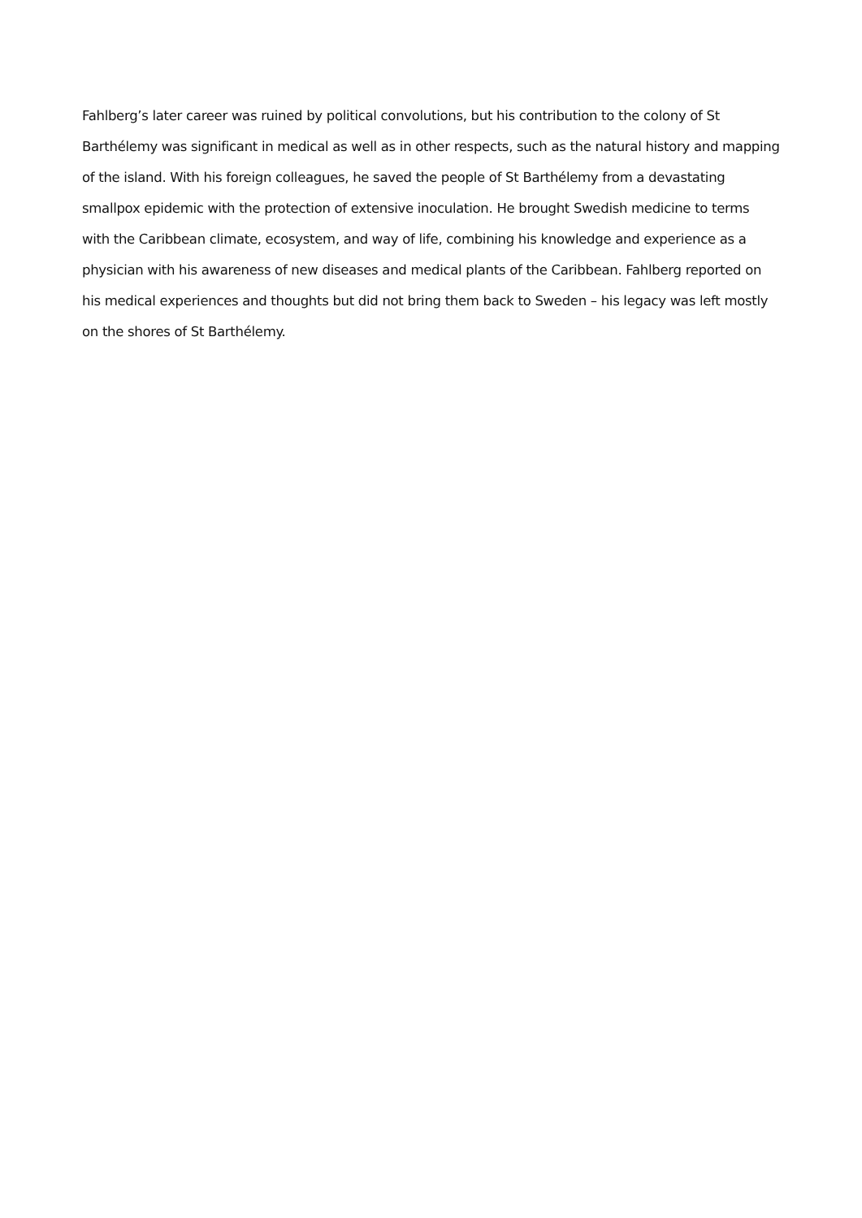Fahlberg’s later career was ruined by political convolutions, but his contribution to the colony of St Barthélemy was significant in medical as well as in other respects, such as the natural history and mapping of the island. With his foreign colleagues, he saved the people of St Barthélemy from a devastating smallpox epidemic with the protection of extensive inoculation. He brought Swedish medicine to terms with the Caribbean climate, ecosystem, and way of life, combining his knowledge and experience as a physician with his awareness of new diseases and medical plants of the Caribbean. Fahlberg reported on his medical experiences and thoughts but did not bring them back to Sweden – his legacy was left mostly on the shores of St Barthélemy.